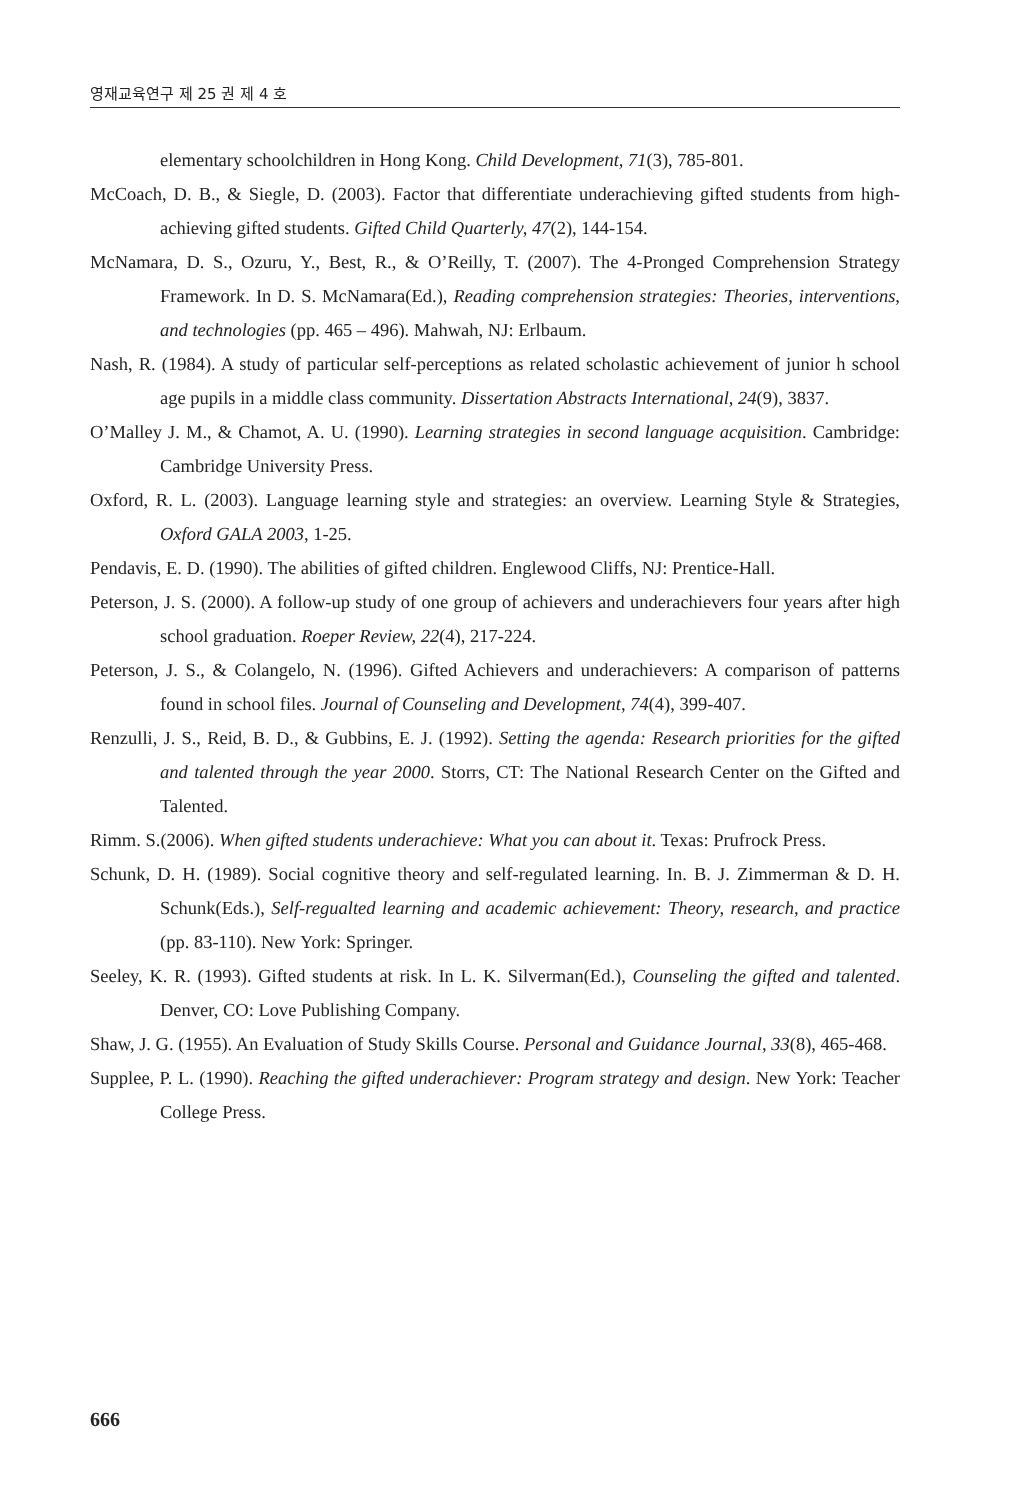영재교육연구 제 25 권 제 4 호
elementary schoolchildren in Hong Kong. Child Development, 71(3), 785-801.
McCoach, D. B., & Siegle, D. (2003). Factor that differentiate underachieving gifted students from high-achieving gifted students. Gifted Child Quarterly, 47(2), 144-154.
McNamara, D. S., Ozuru, Y., Best, R., & O’Reilly, T. (2007). The 4-Pronged Comprehension Strategy Framework. In D. S. McNamara(Ed.), Reading comprehension strategies: Theories, interventions, and technologies (pp. 465 – 496). Mahwah, NJ: Erlbaum.
Nash, R. (1984). A study of particular self-perceptions as related scholastic achievement of junior h school age pupils in a middle class community. Dissertation Abstracts International, 24(9), 3837.
O’Malley J. M., & Chamot, A. U. (1990). Learning strategies in second language acquisition. Cambridge: Cambridge University Press.
Oxford, R. L. (2003). Language learning style and strategies: an overview. Learning Style & Strategies, Oxford GALA 2003, 1-25.
Pendavis, E. D. (1990). The abilities of gifted children. Englewood Cliffs, NJ: Prentice-Hall.
Peterson, J. S. (2000). A follow-up study of one group of achievers and underachievers four years after high school graduation. Roeper Review, 22(4), 217-224.
Peterson, J. S., & Colangelo, N. (1996). Gifted Achievers and underachievers: A comparison of patterns found in school files. Journal of Counseling and Development, 74(4), 399-407.
Renzulli, J. S., Reid, B. D., & Gubbins, E. J. (1992). Setting the agenda: Research priorities for the gifted and talented through the year 2000. Storrs, CT: The National Research Center on the Gifted and Talented.
Rimm. S.(2006). When gifted students underachieve: What you can about it. Texas: Prufrock Press.
Schunk, D. H. (1989). Social cognitive theory and self-regulated learning. In. B. J. Zimmerman & D. H. Schunk(Eds.), Self-regualted learning and academic achievement: Theory, research, and practice (pp. 83-110). New York: Springer.
Seeley, K. R. (1993). Gifted students at risk. In L. K. Silverman(Ed.), Counseling the gifted and talented. Denver, CO: Love Publishing Company.
Shaw, J. G. (1955). An Evaluation of Study Skills Course. Personal and Guidance Journal, 33(8), 465-468.
Supplee, P. L. (1990). Reaching the gifted underachiever: Program strategy and design. New York: Teacher College Press.
666